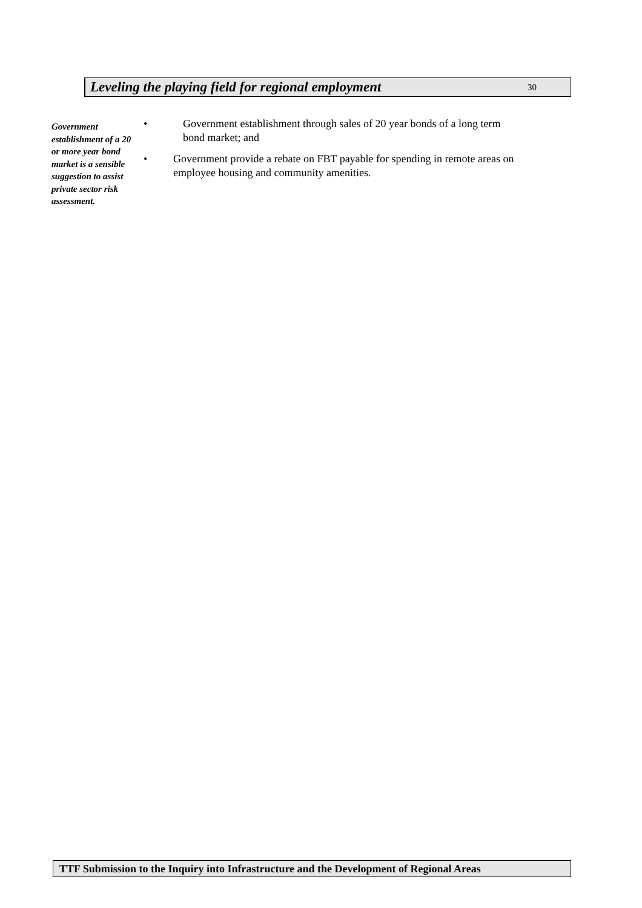Leveling the playing field for regional employment
30
Government establishment of a 20 or more year bond market is a sensible suggestion to assist private sector risk assessment.
• Government establishment through sales of 20 year bonds of a long term bond market; and
• Government provide a rebate on FBT payable for spending in remote areas on employee housing and community amenities.
TTF Submission to the Inquiry into Infrastructure and the Development of Regional Areas